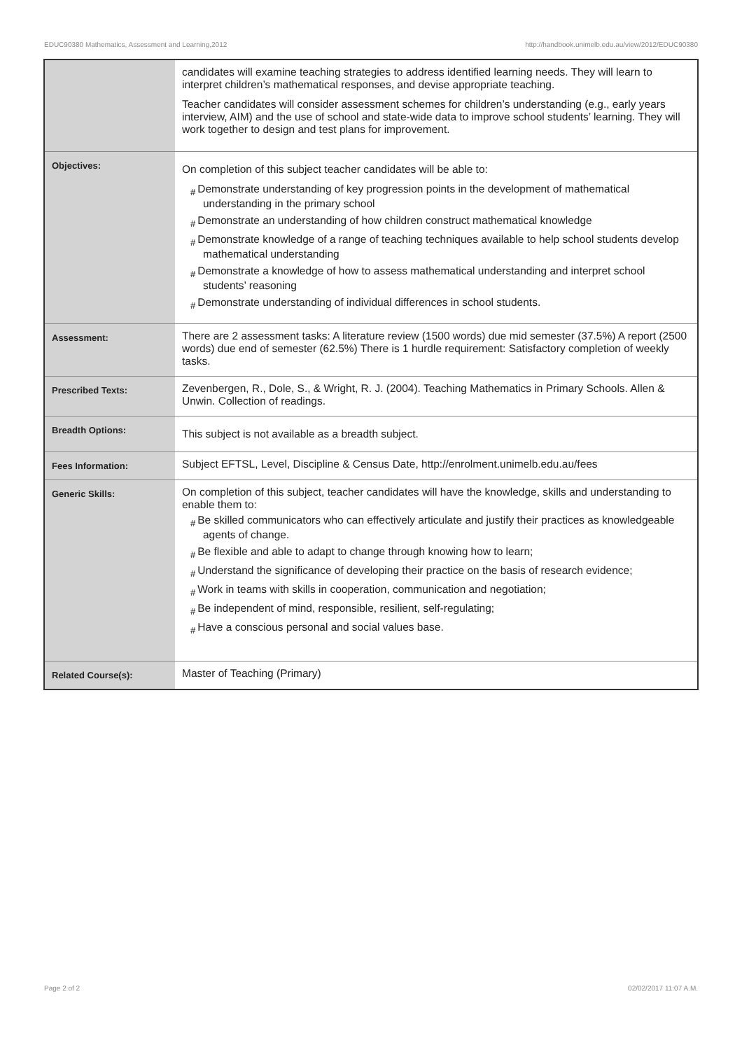EDUC90380 Mathematics, Assessment and Learning,2012 http://handbook.unimelb.edu.au/view/2012/EDUC90380
| | candidates will examine teaching strategies to address identified learning needs. They will learn to interpret children’s mathematical responses, and devise appropriate teaching. Teacher candidates will consider assessment schemes for children’s understanding (e.g., early years interview, AIM) and the use of school and state-wide data to improve school students’ learning. They will work together to design and test plans for improvement. |
| Objectives: | On completion of this subject teacher candidates will be able to: # Demonstrate understanding of key progression points in the development of mathematical understanding in the primary school # Demonstrate an understanding of how children construct mathematical knowledge # Demonstrate knowledge of a range of teaching techniques available to help school students develop mathematical understanding # Demonstrate a knowledge of how to assess mathematical understanding and interpret school students’ reasoning # Demonstrate understanding of individual differences in school students. |
| Assessment: | There are 2 assessment tasks: A literature review (1500 words) due mid semester (37.5%) A report (2500 words) due end of semester (62.5%) There is 1 hurdle requirement: Satisfactory completion of weekly tasks. |
| Prescribed Texts: | Zevenbergen, R., Dole, S., & Wright, R. J. (2004). Teaching Mathematics in Primary Schools. Allen & Unwin. Collection of readings. |
| Breadth Options: | This subject is not available as a breadth subject. |
| Fees Information: | Subject EFTSL, Level, Discipline & Census Date, http://enrolment.unimelb.edu.au/fees |
| Generic Skills: | On completion of this subject, teacher candidates will have the knowledge, skills and understanding to enable them to: # Be skilled communicators who can effectively articulate and justify their practices as knowledgeable agents of change. # Be flexible and able to adapt to change through knowing how to learn; # Understand the significance of developing their practice on the basis of research evidence; # Work in teams with skills in cooperation, communication and negotiation; # Be independent of mind, responsible, resilient, self-regulating; # Have a conscious personal and social values base. |
| Related Course(s): | Master of Teaching (Primary) |
Page 2 of 2 02/02/2017 11:07 A.M.